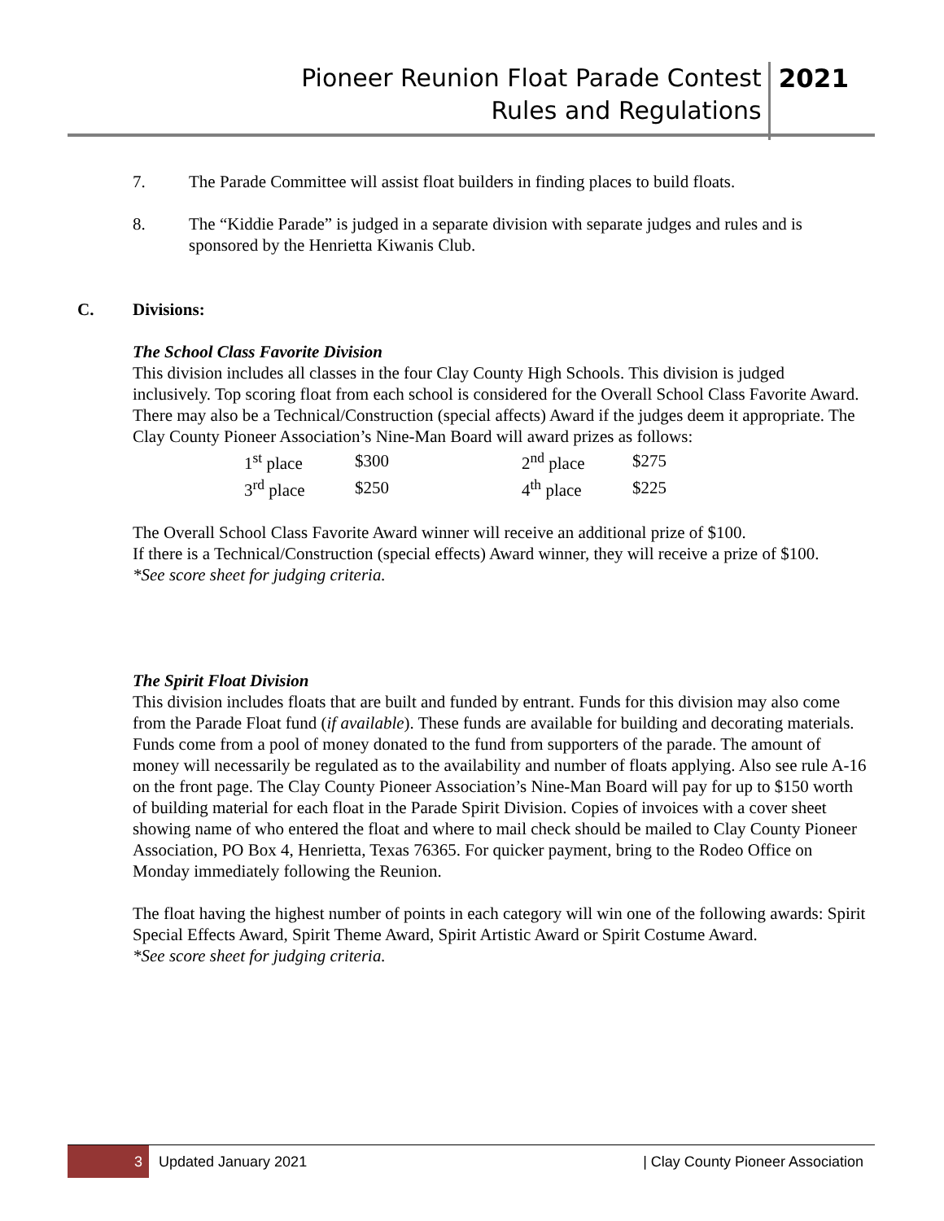Pioneer Reunion Float Parade Contest
Rules and Regulations
2021
7. The Parade Committee will assist float builders in finding places to build floats.
8. The “Kiddie Parade” is judged in a separate division with separate judges and rules and is sponsored by the Henrietta Kiwanis Club.
C. Divisions:
The School Class Favorite Division
This division includes all classes in the four Clay County High Schools. This division is judged inclusively. Top scoring float from each school is considered for the Overall School Class Favorite Award. There may also be a Technical/Construction (special affects) Award if the judges deem it appropriate. The Clay County Pioneer Association’s Nine-Man Board will award prizes as follows:
| 1<sup>st</sup> place | $300 | 2<sup>nd</sup> place | $275 |
| 3<sup>rd</sup> place | $250 | 4<sup>th</sup> place | $225 |
The Overall School Class Favorite Award winner will receive an additional prize of $100.
If there is a Technical/Construction (special effects) Award winner, they will receive a prize of $100.
*See score sheet for judging criteria.
The Spirit Float Division
This division includes floats that are built and funded by entrant. Funds for this division may also come from the Parade Float fund (if available). These funds are available for building and decorating materials. Funds come from a pool of money donated to the fund from supporters of the parade. The amount of money will necessarily be regulated as to the availability and number of floats applying. Also see rule A-16 on the front page. The Clay County Pioneer Association’s Nine-Man Board will pay for up to $150 worth of building material for each float in the Parade Spirit Division. Copies of invoices with a cover sheet showing name of who entered the float and where to mail check should be mailed to Clay County Pioneer Association, PO Box 4, Henrietta, Texas 76365. For quicker payment, bring to the Rodeo Office on Monday immediately following the Reunion.
The float having the highest number of points in each category will win one of the following awards: Spirit Special Effects Award, Spirit Theme Award, Spirit Artistic Award or Spirit Costume Award.
*See score sheet for judging criteria.
3
Updated January 2021 | Clay County Pioneer Association